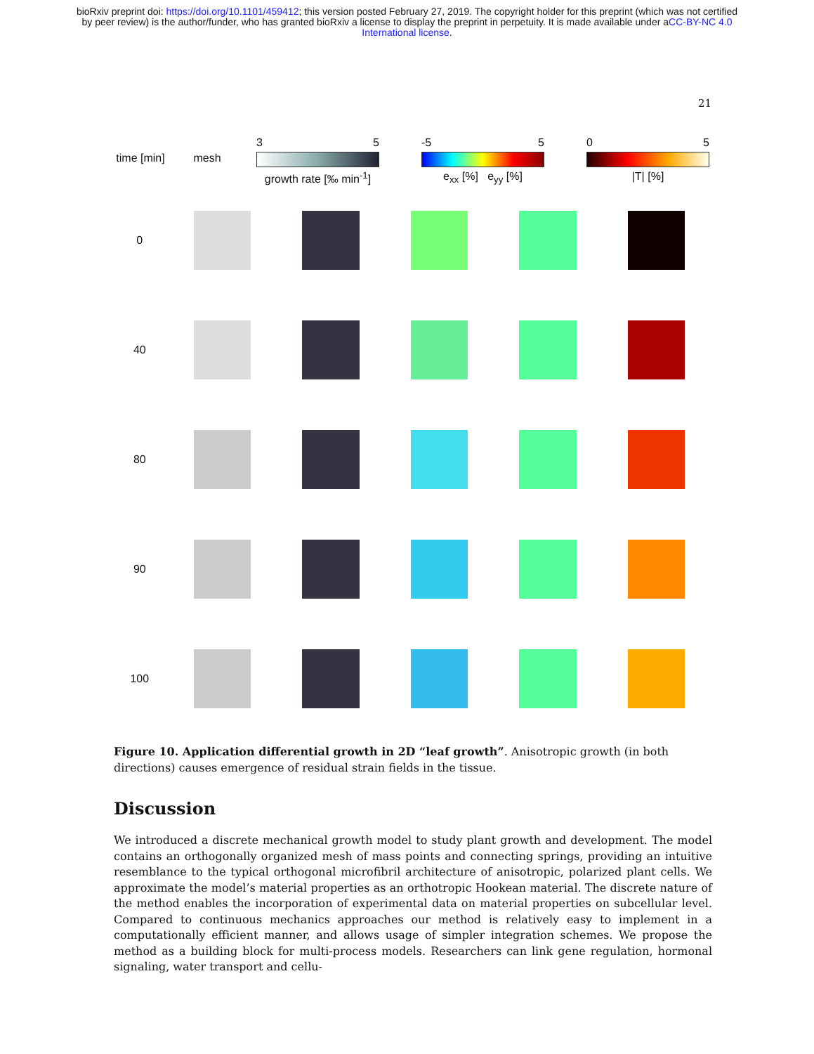bioRxiv preprint doi: https://doi.org/10.1101/459412; this version posted February 27, 2019. The copyright holder for this preprint (which was not certified by peer review) is the author/funder, who has granted bioRxiv a license to display the preprint in perpetuity. It is made available under aCC-BY-NC 4.0 International license.
21
time [min]
mesh
3 5
growth rate [‰ min<sup>-1</sup>]
-5 5
e<sub>xx</sub> [%] e<sub>yy</sub> [%]
0 5
|T| [%]
0
40
80
90
100
Figure 10. Application differential growth in 2D “leaf growth”. Anisotropic growth (in both directions) causes emergence of residual strain fields in the tissue.
Discussion
We introduced a discrete mechanical growth model to study plant growth and development. The model contains an orthogonally organized mesh of mass points and connecting springs, providing an intuitive resemblance to the typical orthogonal microfibril architecture of anisotropic, polarized plant cells. We approximate the model’s material properties as an orthotropic Hookean material. The discrete nature of the method enables the incorporation of experimental data on material properties on subcellular level. Compared to continuous mechanics approaches our method is relatively easy to implement in a computationally efficient manner, and allows usage of simpler integration schemes. We propose the method as a building block for multi-process models. Researchers can link gene regulation, hormonal signaling, water transport and cellu-